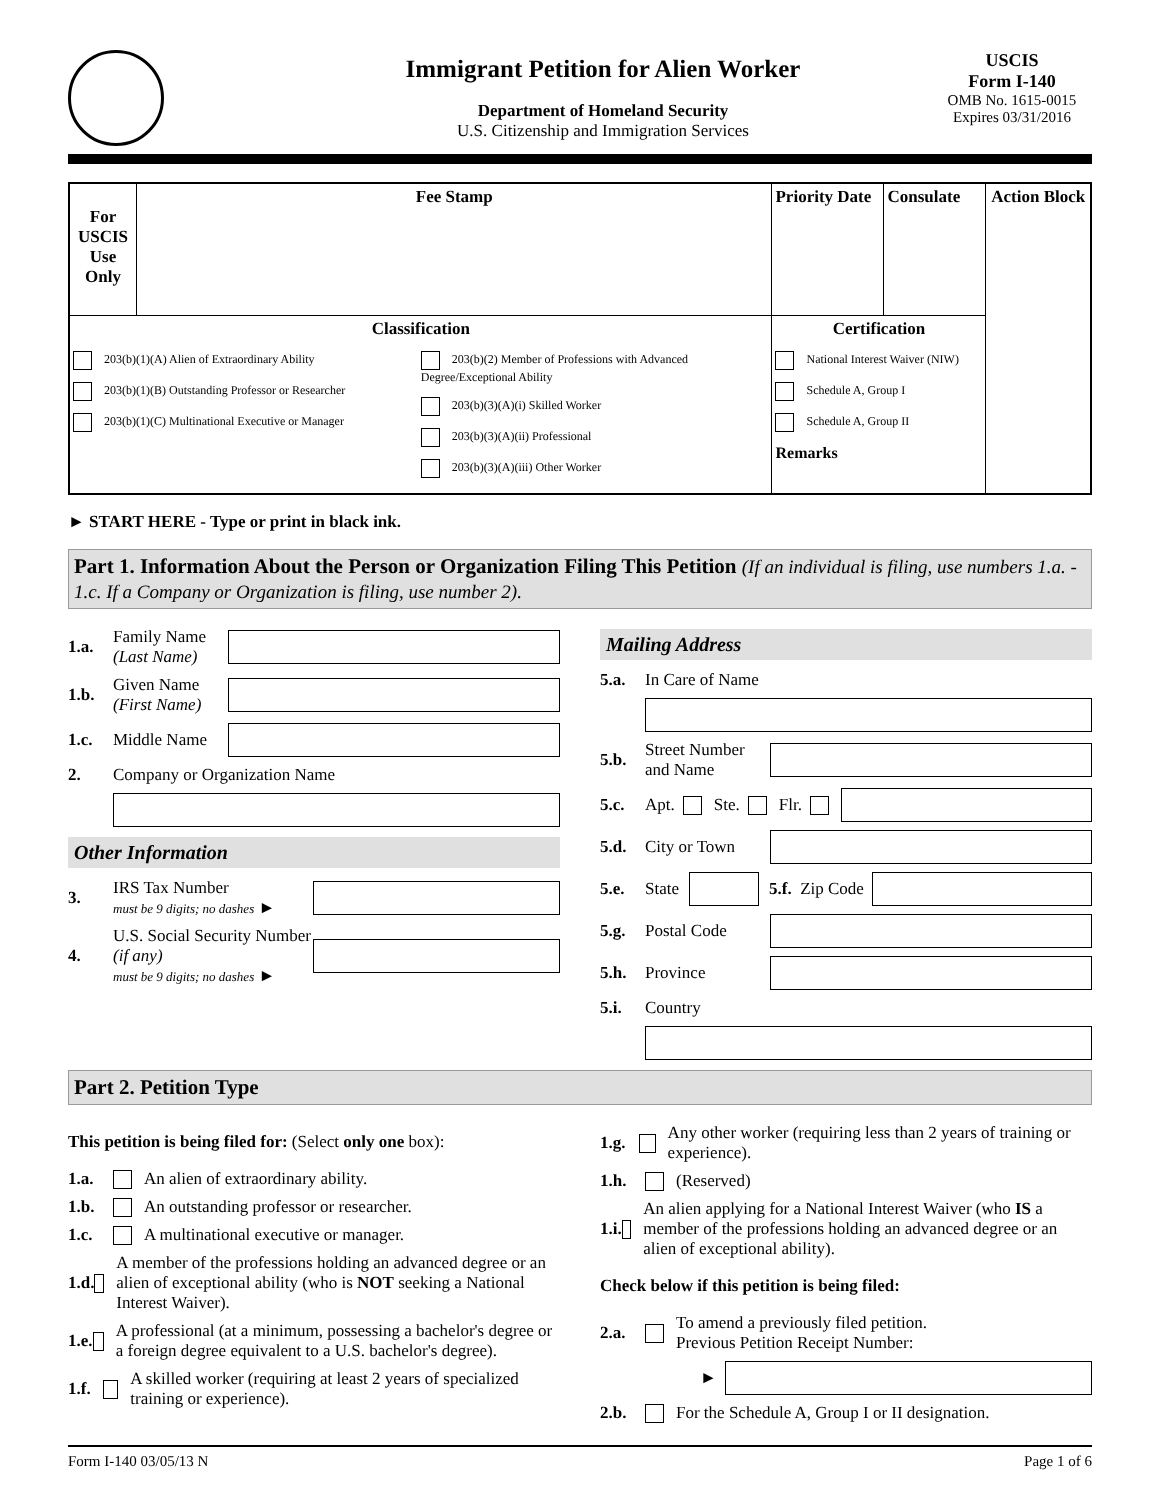Immigrant Petition for Alien Worker
Department of Homeland Security
U.S. Citizenship and Immigration Services
USCIS
Form I-140
OMB No. 1615-0015
Expires 03/31/2016
| For USCIS Use Only | Fee Stamp | Priority Date | Consulate | Action Block |
| Classification 203(b)(1)(A) Alien of Extraordinary Ability 203(b)(1)(B) Outstanding Professor or Researcher 203(b)(1)(C) Multinational Executive or Manager 203(b)(2) Member of Professions with Advanced Degree/Exceptional Ability 203(b)(3)(A)(i) Skilled Worker 203(b)(3)(A)(ii) Professional 203(b)(3)(A)(iii) Other Worker | | Certification National Interest Waiver (NIW) Schedule A, Group I Schedule A, Group II Remarks | | |
► START HERE - Type or print in black ink.
Part 1. Information About the Person or Organization Filing This Petition (If an individual is filing, use numbers 1.a. - 1.c. If a Company or Organization is filing, use number 2).
1.a. Family Name (Last Name)
1.b. Given Name (First Name)
1.c. Middle Name
2. Company or Organization Name
Other Information
3. IRS Tax Number
must be 9 digits; no dashes ►
4. U.S. Social Security Number (if any)
must be 9 digits; no dashes ►
Mailing Address
5.a. In Care of Name
5.b. Street Number and Name
5.c. Apt. Ste. Flr.
5.d. City or Town
5.e. State 5.f. Zip Code
5.g. Postal Code
5.h. Province
5.i. Country
Part 2. Petition Type
This petition is being filed for: (Select only one box):
1.a. An alien of extraordinary ability.
1.b. An outstanding professor or researcher.
1.c. A multinational executive or manager.
1.d. A member of the professions holding an advanced degree or an alien of exceptional ability (who is NOT seeking a National Interest Waiver).
1.e. A professional (at a minimum, possessing a bachelor's degree or a foreign degree equivalent to a U.S. bachelor's degree).
1.f. A skilled worker (requiring at least 2 years of specialized training or experience).
1.g. Any other worker (requiring less than 2 years of training or experience).
1.h. (Reserved)
1.i. An alien applying for a National Interest Waiver (who IS a member of the professions holding an advanced degree or an alien of exceptional ability).
Check below if this petition is being filed:
2.a. To amend a previously filed petition.
Previous Petition Receipt Number:
►
2.b. For the Schedule A, Group I or II designation.
Form I-140 03/05/13 N Page 1 of 6